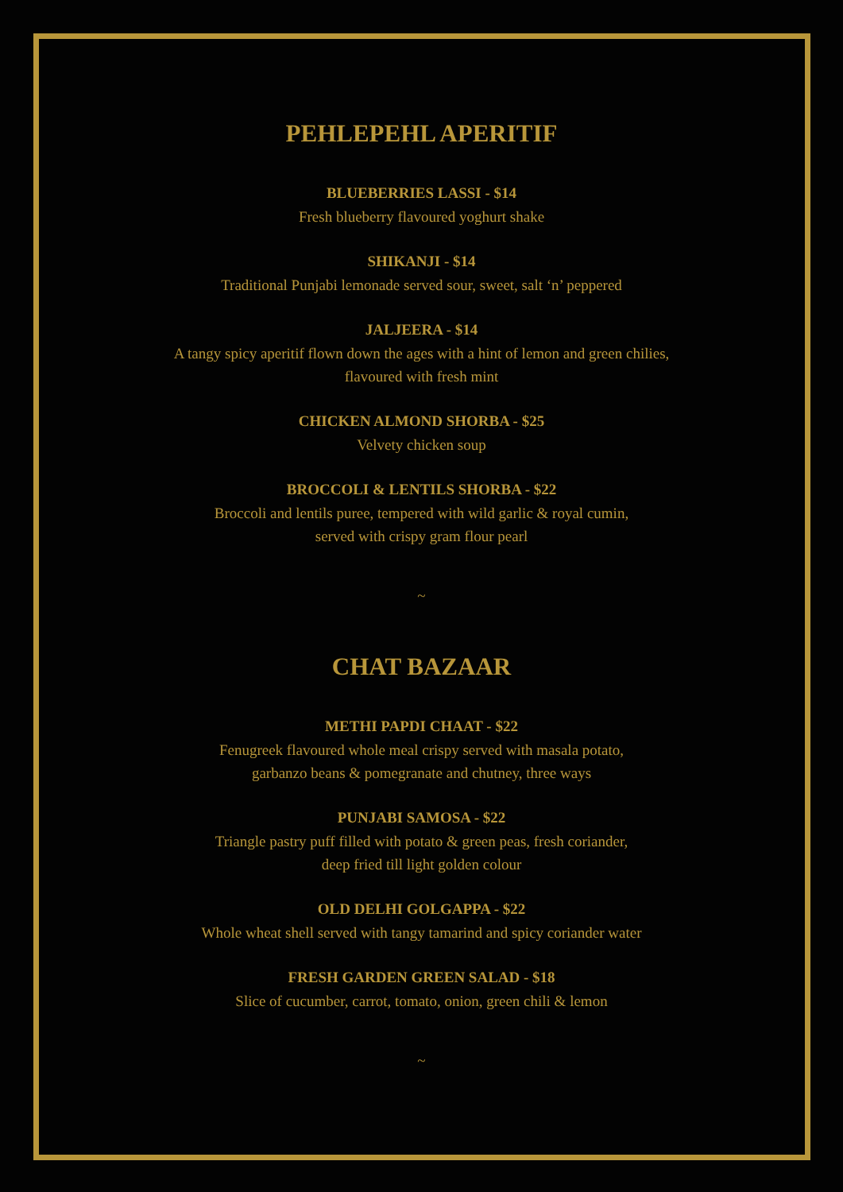PEHLEPEHL APERITIF
BLUEBERRIES LASSI - $14
Fresh blueberry flavoured yoghurt shake
SHIKANJI - $14
Traditional Punjabi lemonade served sour, sweet, salt ‘n’ peppered
JALJEERA - $14
A tangy spicy aperitif flown down the ages with a hint of lemon and green chilies,
flavoured with fresh mint
CHICKEN ALMOND SHORBA - $25
Velvety chicken soup
BROCCOLI & LENTILS SHORBA - $22
Broccoli and lentils puree, tempered with wild garlic & royal cumin,
served with crispy gram flour pearl
~
CHAT BAZAAR
METHI PAPDI CHAAT - $22
Fenugreek flavoured whole meal crispy served with masala potato,
garbanzo beans & pomegranate and chutney, three ways
PUNJABI SAMOSA - $22
Triangle pastry puff filled with potato & green peas, fresh coriander,
deep fried till light golden colour
OLD DELHI GOLGAPPA - $22
Whole wheat shell served with tangy tamarind and spicy coriander water
FRESH GARDEN GREEN SALAD - $18
Slice of cucumber, carrot, tomato, onion, green chili & lemon
~